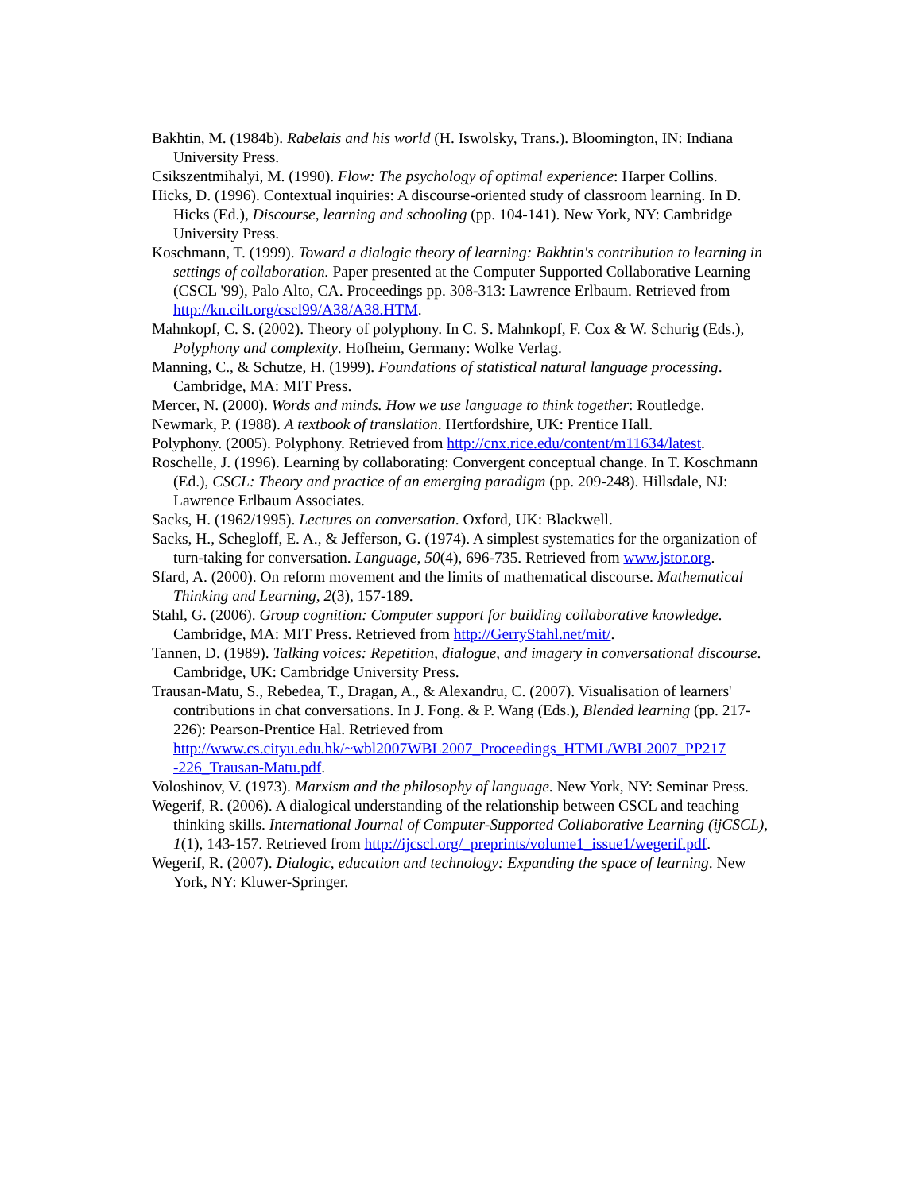Bakhtin, M. (1984b). Rabelais and his world (H. Iswolsky, Trans.). Bloomington, IN: Indiana University Press.
Csikszentmihalyi, M. (1990). Flow: The psychology of optimal experience: Harper Collins.
Hicks, D. (1996). Contextual inquiries: A discourse-oriented study of classroom learning. In D. Hicks (Ed.), Discourse, learning and schooling (pp. 104-141). New York, NY: Cambridge University Press.
Koschmann, T. (1999). Toward a dialogic theory of learning: Bakhtin's contribution to learning in settings of collaboration. Paper presented at the Computer Supported Collaborative Learning (CSCL '99), Palo Alto, CA. Proceedings pp. 308-313: Lawrence Erlbaum. Retrieved from http://kn.cilt.org/cscl99/A38/A38.HTM.
Mahnkopf, C. S. (2002). Theory of polyphony. In C. S. Mahnkopf, F. Cox & W. Schurig (Eds.), Polyphony and complexity. Hofheim, Germany: Wolke Verlag.
Manning, C., & Schutze, H. (1999). Foundations of statistical natural language processing. Cambridge, MA: MIT Press.
Mercer, N. (2000). Words and minds. How we use language to think together: Routledge.
Newmark, P. (1988). A textbook of translation. Hertfordshire, UK: Prentice Hall.
Polyphony. (2005). Polyphony. Retrieved from http://cnx.rice.edu/content/m11634/latest.
Roschelle, J. (1996). Learning by collaborating: Convergent conceptual change. In T. Koschmann (Ed.), CSCL: Theory and practice of an emerging paradigm (pp. 209-248). Hillsdale, NJ: Lawrence Erlbaum Associates.
Sacks, H. (1962/1995). Lectures on conversation. Oxford, UK: Blackwell.
Sacks, H., Schegloff, E. A., & Jefferson, G. (1974). A simplest systematics for the organization of turn-taking for conversation. Language, 50(4), 696-735. Retrieved from www.jstor.org.
Sfard, A. (2000). On reform movement and the limits of mathematical discourse. Mathematical Thinking and Learning, 2(3), 157-189.
Stahl, G. (2006). Group cognition: Computer support for building collaborative knowledge. Cambridge, MA: MIT Press. Retrieved from http://GerryStahl.net/mit/.
Tannen, D. (1989). Talking voices: Repetition, dialogue, and imagery in conversational discourse. Cambridge, UK: Cambridge University Press.
Trausan-Matu, S., Rebedea, T., Dragan, A., & Alexandru, C. (2007). Visualisation of learners' contributions in chat conversations. In J. Fong. & P. Wang (Eds.), Blended learning (pp. 217-226): Pearson-Prentice Hal. Retrieved from http://www.cs.cityu.edu.hk/~wbl2007WBL2007_Proceedings_HTML/WBL2007_PP217 -226_Trausan-Matu.pdf.
Voloshinov, V. (1973). Marxism and the philosophy of language. New York, NY: Seminar Press.
Wegerif, R. (2006). A dialogical understanding of the relationship between CSCL and teaching thinking skills. International Journal of Computer-Supported Collaborative Learning (ijCSCL), 1(1), 143-157. Retrieved from http://ijcscl.org/_preprints/volume1_issue1/wegerif.pdf.
Wegerif, R. (2007). Dialogic, education and technology: Expanding the space of learning. New York, NY: Kluwer-Springer.